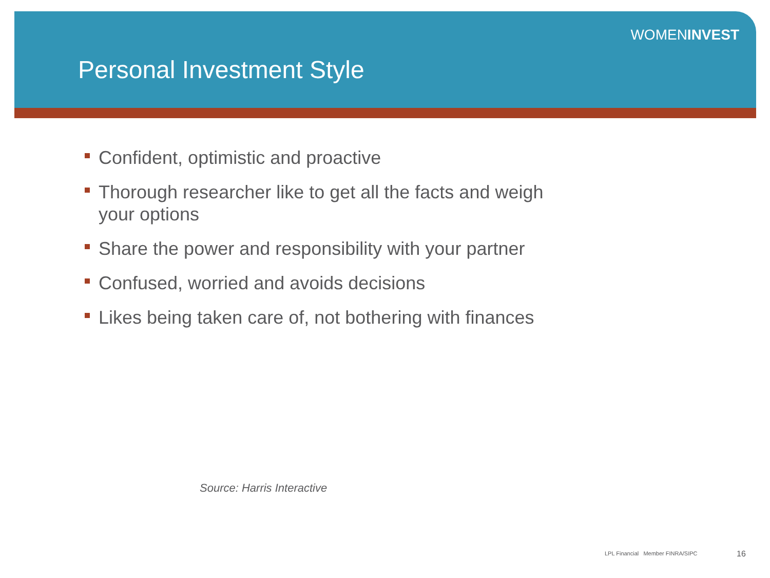WOMENINVEST
Personal Investment Style
Confident, optimistic and proactive
Thorough researcher like to get all the facts and weigh your options
Share the power and responsibility with your partner
Confused, worried and avoids decisions
Likes being taken care of, not bothering with finances
Source: Harris Interactive
LPL Financial Member FINRA/SIPC
16